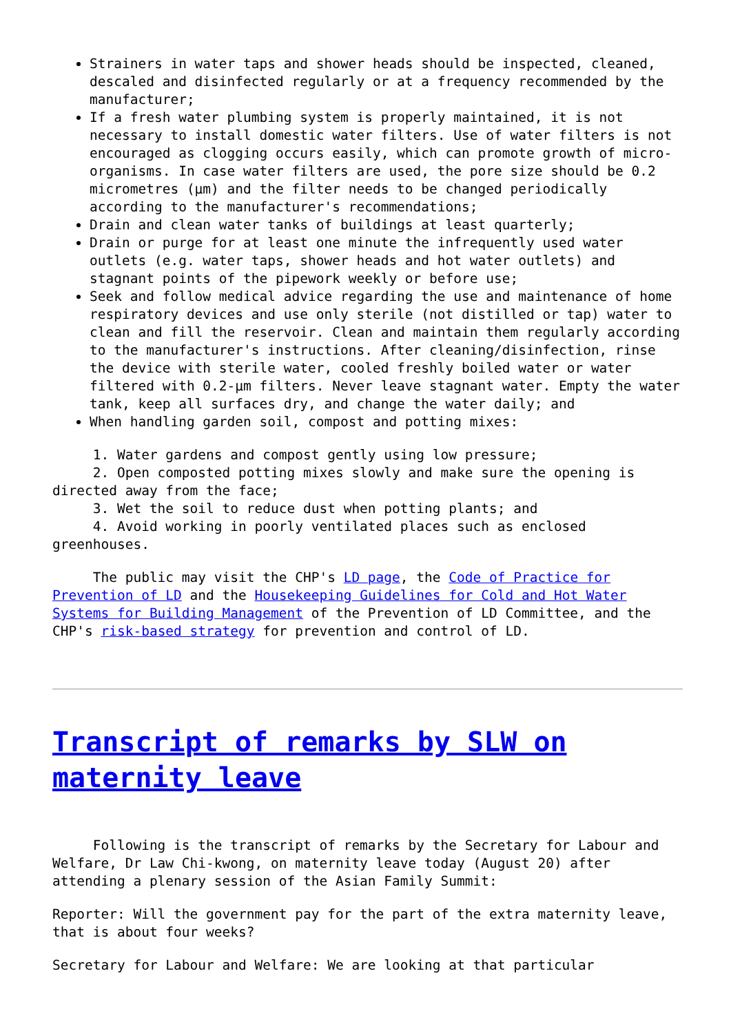Strainers in water taps and shower heads should be inspected, cleaned, descaled and disinfected regularly or at a frequency recommended by the manufacturer;
If a fresh water plumbing system is properly maintained, it is not necessary to install domestic water filters. Use of water filters is not encouraged as clogging occurs easily, which can promote growth of micro-organisms. In case water filters are used, the pore size should be 0.2 micrometres (µm) and the filter needs to be changed periodically according to the manufacturer's recommendations;
Drain and clean water tanks of buildings at least quarterly;
Drain or purge for at least one minute the infrequently used water outlets (e.g. water taps, shower heads and hot water outlets) and stagnant points of the pipework weekly or before use;
Seek and follow medical advice regarding the use and maintenance of home respiratory devices and use only sterile (not distilled or tap) water to clean and fill the reservoir. Clean and maintain them regularly according to the manufacturer's instructions. After cleaning/disinfection, rinse the device with sterile water, cooled freshly boiled water or water filtered with 0.2-µm filters. Never leave stagnant water. Empty the water tank, keep all surfaces dry, and change the water daily; and
When handling garden soil, compost and potting mixes:
1. Water gardens and compost gently using low pressure;
2. Open composted potting mixes slowly and make sure the opening is directed away from the face;
3. Wet the soil to reduce dust when potting plants; and
4. Avoid working in poorly ventilated places such as enclosed greenhouses.
The public may visit the CHP's LD page, the Code of Practice for Prevention of LD and the Housekeeping Guidelines for Cold and Hot Water Systems for Building Management of the Prevention of LD Committee, and the CHP's risk-based strategy for prevention and control of LD.
Transcript of remarks by SLW on maternity leave
Following is the transcript of remarks by the Secretary for Labour and Welfare, Dr Law Chi-kwong, on maternity leave today (August 20) after attending a plenary session of the Asian Family Summit:
Reporter: Will the government pay for the part of the extra maternity leave, that is about four weeks?
Secretary for Labour and Welfare: We are looking at that particular